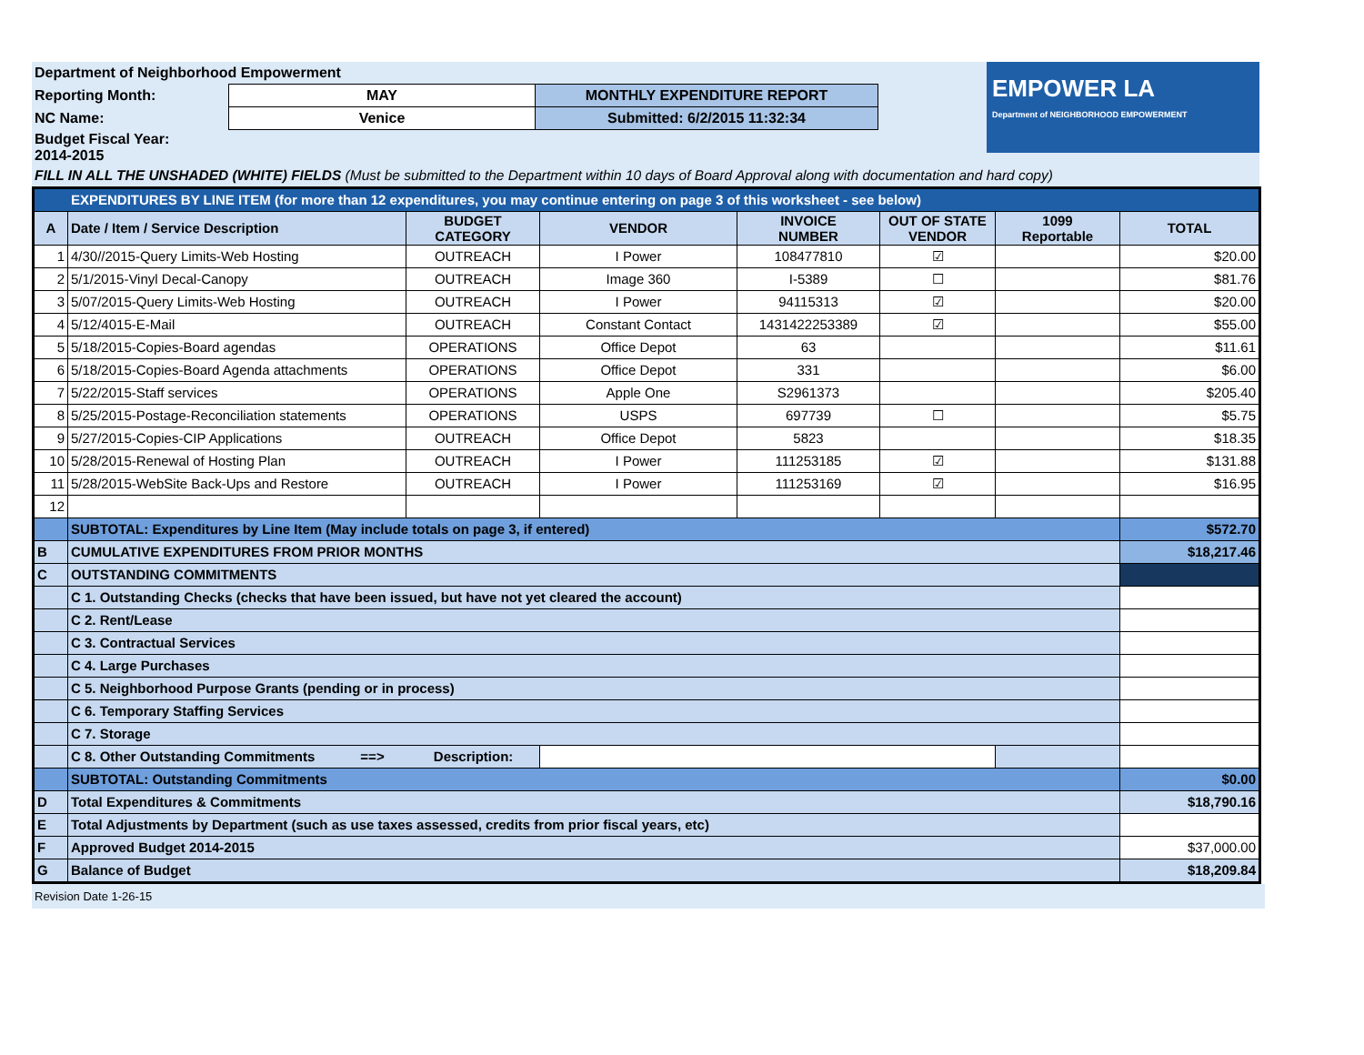EMPOWER LA
Department of NEIGHBORHOOD EMPOWERMENT
| Department of Neighborhood Empowerment | | |
| Reporting Month: | MAY | MONTHLY EXPENDITURE REPORT |
| NC Name: | Venice | Submitted: 6/2/2015 11:32:34 |
| Budget Fiscal Year: 2014-2015 | | |
FILL IN ALL THE UNSHADED (WHITE) FIELDS (Must be submitted to the Department within 10 days of Board Approval along with documentation and hard copy)
| EXPENDITURES BY LINE ITEM (for more than 12 expenditures, you may continue entering on page 3 of this worksheet - see below) | | | | | | | |
| A | Date / Item / Service Description | BUDGET CATEGORY | VENDOR | INVOICE NUMBER | OUT OF STATE VENDOR | 1099 Reportable | TOTAL |
| 1 | 4/30//2015-Query Limits-Web Hosting | OUTREACH | I Power | 108477810 | ☑ | | $20.00 |
| 2 | 5/1/2015-Vinyl Decal-Canopy | OUTREACH | Image 360 | I-5389 | ☐ | | $81.76 |
| 3 | 5/07/2015-Query Limits-Web Hosting | OUTREACH | I Power | 94115313 | ☑ | | $20.00 |
| 4 | 5/12/4015-E-Mail | OUTREACH | Constant Contact | 1431422253389 | ☑ | | $55.00 |
| 5 | 5/18/2015-Copies-Board agendas | OPERATIONS | Office Depot | 63 | | | $11.61 |
| 6 | 5/18/2015-Copies-Board Agenda attachments | OPERATIONS | Office Depot | 331 | | | $6.00 |
| 7 | 5/22/2015-Staff services | OPERATIONS | Apple One | S2961373 | | | $205.40 |
| 8 | 5/25/2015-Postage-Reconciliation statements | OPERATIONS | USPS | 697739 | ☐ | | $5.75 |
| 9 | 5/27/2015-Copies-CIP Applications | OUTREACH | Office Depot | 5823 | | | $18.35 |
| 10 | 5/28/2015-Renewal of Hosting Plan | OUTREACH | I Power | 111253185 | ☑ | | $131.88 |
| 11 | 5/28/2015-WebSite Back-Ups and Restore | OUTREACH | I Power | 111253169 | ☑ | | $16.95 |
| 12 | | | | | | | |
| | SUBTOTAL: Expenditures by Line Item (May include totals on page 3, if entered) | | | | | | $572.70 |
| B | CUMULATIVE EXPENDITURES FROM PRIOR MONTHS | | | | | | $18,217.46 |
| C | OUTSTANDING COMMITMENTS | | | | | | |
| | C 1. Outstanding Checks (checks that have been issued, but have not yet cleared the account) | | | | | | |
| | C 2. Rent/Lease | | | | | | |
| | C 3. Contractual Services | | | | | | |
| | C 4. Large Purchases | | | | | | |
| | C 5. Neighborhood Purpose Grants (pending or in process) | | | | | | |
| | C 6. Temporary Staffing Services | | | | | | |
| | C 7. Storage | | | | | | |
| | C 8. Other Outstanding Commitments ==> Description: | | | | | | |
| | SUBTOTAL: Outstanding Commitments | | | | | | $0.00 |
| D | Total Expenditures & Commitments | | | | | | $18,790.16 |
| E | Total Adjustments by Department (such as use taxes assessed, credits from prior fiscal years, etc) | | | | | | |
| F | Approved Budget 2014-2015 | | | | | | $37,000.00 |
| G | Balance of Budget | | | | | | $18,209.84 |
Revision Date 1-26-15